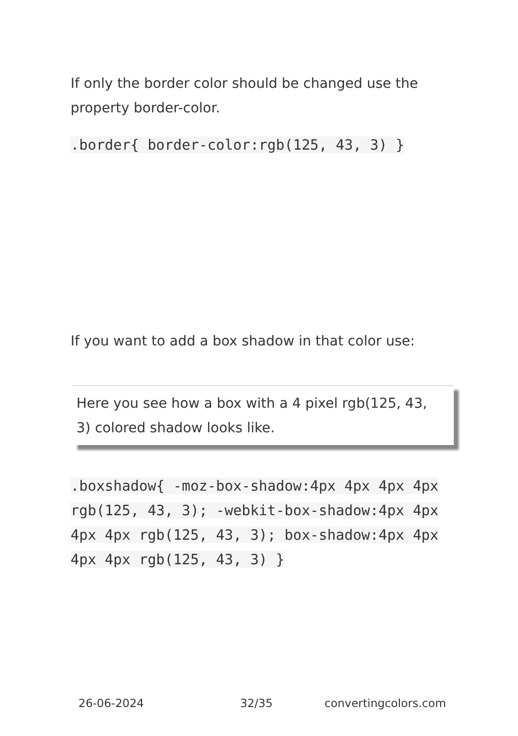If only the border color should be changed use the property border-color.
.border{ border-color:rgb(125, 43, 3) }
If you want to add a box shadow in that color use:
Here you see how a box with a 4 pixel rgb(125, 43, 3) colored shadow looks like.
.boxshadow{ -moz-box-shadow:4px 4px 4px 4px rgb(125, 43, 3); -webkit-box-shadow:4px 4px 4px 4px rgb(125, 43, 3); box-shadow:4px 4px 4px 4px rgb(125, 43, 3) }
26-06-2024 32/35 convertingcolors.com